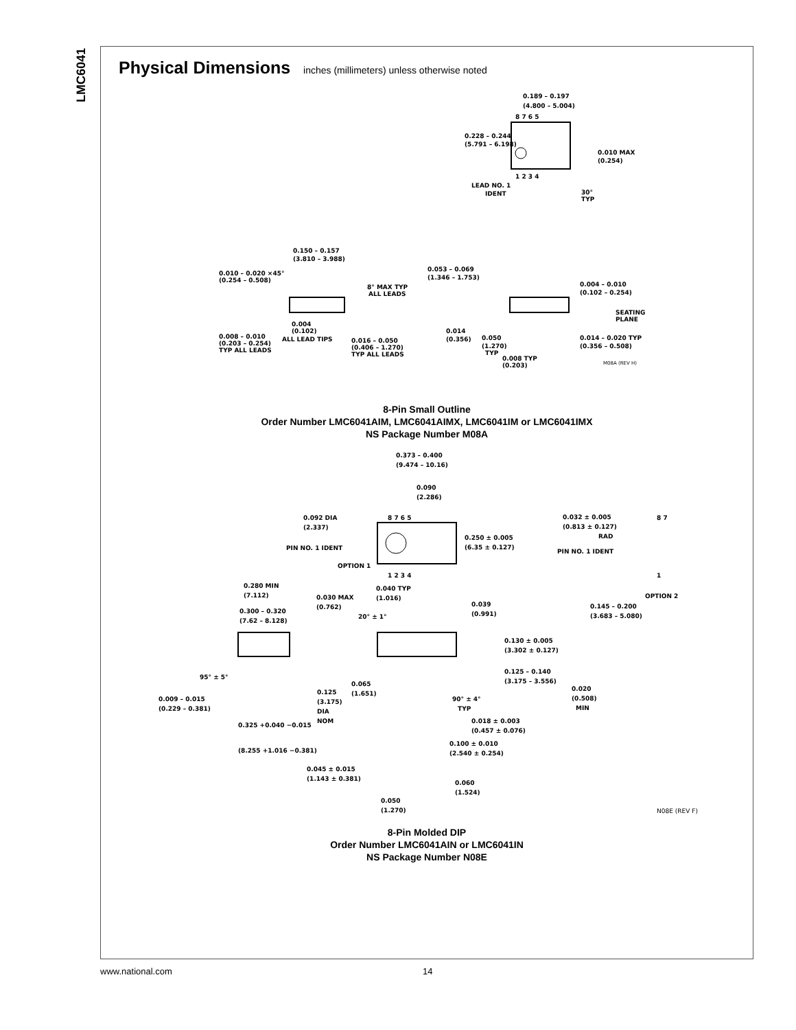LMC6041
Physical Dimensions inches (millimeters) unless otherwise noted
0.189 – 0.197
(4.800 – 5.004)
8 7 6 5
1 2 3 4
0.228 – 0.244
(5.791 – 6.198)
0.010 MAX
(0.254)
LEAD NO. 1
IDENT
30°
TYP
0.150 – 0.157
(3.810 – 3.988)
0.010 – 0.020 ×45°
(0.254 – 0.508)
8° MAX TYP
ALL LEADS
0.008 – 0.010
(0.203 – 0.254)
TYP ALL LEADS
0.004
(0.102)
ALL LEAD TIPS
0.016 – 0.050
(0.406 – 1.270)
TYP ALL LEADS
0.053 – 0.069
(1.346 – 1.753)
0.004 – 0.010
(0.102 – 0.254)
SEATING
PLANE
0.014
(0.356)
0.050
(1.270)
TYP
0.014 – 0.020 TYP
(0.356 – 0.508)
0.008 TYP
(0.203)
M08A (REV H)
8-Pin Small Outline
Order Number LMC6041AIM, LMC6041AIMX, LMC6041IM or LMC6041IMX
NS Package Number M08A
0.373 – 0.400
(9.474 – 10.16)
0.090
(2.286)
8 7 6 5
1 2 3 4
0.092 DIA
(2.337)
PIN NO. 1 IDENT
OPTION 1
0.250 ± 0.005
(6.35 ± 0.127)
0.032 ± 0.005
(0.813 ± 0.127)
RAD
PIN NO. 1 IDENT
8 7
1
OPTION 2
0.280 MIN
(7.112)
0.030 MAX
(0.762)
0.300 – 0.320
(7.62 – 8.128)
0.040 TYP
(1.016)
0.039
(0.991)
20° ± 1°
0.145 – 0.200
(3.683 – 5.080)
0.130 ± 0.005
(3.302 ± 0.127)
0.125 – 0.140
(3.175 – 3.556)
95° ± 5°
0.065
(1.651)
0.020
(0.508)
MIN
0.009 – 0.015
(0.229 – 0.381)
0.125
(3.175)
DIA
NOM
90° ± 4°
TYP
0.018 ± 0.003
(0.457 ± 0.076)
0.325 +0.040 −0.015
(8.255 +1.016 −0.381)
0.100 ± 0.010
(2.540 ± 0.254)
0.045 ± 0.015
(1.143 ± 0.381)
0.060
(1.524)
0.050
(1.270)
N08E (REV F)
8-Pin Molded DIP
Order Number LMC6041AIN or LMC6041IN
NS Package Number N08E
www.national.com 14